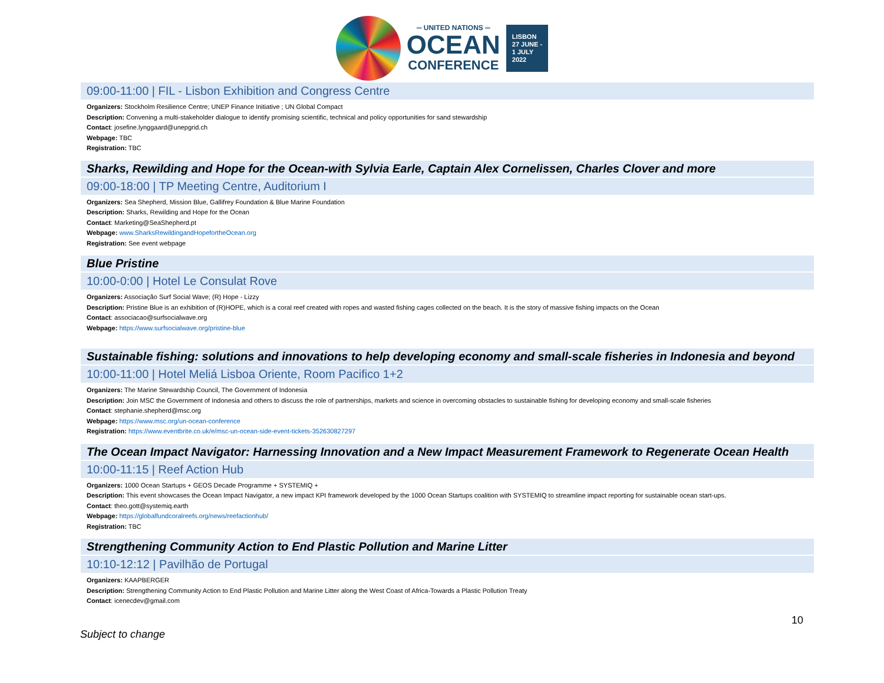═ UNITED NATIONS ═
OCEAN
CONFERENCE
LISBON
27 JUNE -
1 JULY
2022
09:00-11:00 | FIL - Lisbon Exhibition and Congress Centre
Organizers: Stockholm Resilience Centre; UNEP Finance Initiative ; UN Global Compact
Description: Convening a multi-stakeholder dialogue to identify promising scientific, technical and policy opportunities for sand stewardship
Contact: josefine.lynggaard@unepgrid.ch
Webpage: TBC
Registration: TBC
Sharks, Rewilding and Hope for the Ocean-with Sylvia Earle, Captain Alex Cornelissen, Charles Clover and more
09:00-18:00 | TP Meeting Centre, Auditorium I
Organizers: Sea Shepherd, Mission Blue, Gallifrey Foundation & Blue Marine Foundation
Description: Sharks, Rewilding and Hope for the Ocean
Contact: Marketing@SeaShepherd.pt
Webpage: www.SharksRewildingandHopefortheOcean.org
Registration: See event webpage
Blue Pristine
10:00-0:00 | Hotel Le Consulat Rove
Organizers: Associação Surf Social Wave; (R) Hope - Lizzy
Description: Pristine Blue is an exhibition of (R)HOPE, which is a coral reef created with ropes and wasted fishing cages collected on the beach. It is the story of massive fishing impacts on the Ocean
Contact: associacao@surfsocialwave.org
Webpage: https://www.surfsocialwave.org/pristine-blue
Sustainable fishing: solutions and innovations to help developing economy and small-scale fisheries in Indonesia and beyond
10:00-11:00 | Hotel Meliá Lisboa Oriente, Room Pacifico 1+2
Organizers: The Marine Stewardship Council, The Government of Indonesia
Description: Join MSC the Government of Indonesia and others to discuss the role of partnerships, markets and science in overcoming obstacles to sustainable fishing for developing economy and small-scale fisheries
Contact: stephanie.shepherd@msc.org
Webpage: https://www.msc.org/un-ocean-conference
Registration: https://www.eventbrite.co.uk/e/msc-un-ocean-side-event-tickets-352630827297
The Ocean Impact Navigator: Harnessing Innovation and a New Impact Measurement Framework to Regenerate Ocean Health
10:00-11:15 | Reef Action Hub
Organizers: 1000 Ocean Startups + GEOS Decade Programme + SYSTEMIQ +
Description: This event showcases the Ocean Impact Navigator, a new impact KPI framework developed by the 1000 Ocean Startups coalition with SYSTEMIQ to streamline impact reporting for sustainable ocean start-ups.
Contact: theo.gott@systemiq.earth
Webpage: https://globalfundcoralreefs.org/news/reefactionhub/
Registration: TBC
Strengthening Community Action to End Plastic Pollution and Marine Litter
10:10-12:12 | Pavilhão de Portugal
Organizers: KAAPBERGER
Description: Strengthening Community Action to End Plastic Pollution and Marine Litter along the West Coast of Africa-Towards a Plastic Pollution Treaty
Contact: icenecdev@gmail.com
10
Subject to change